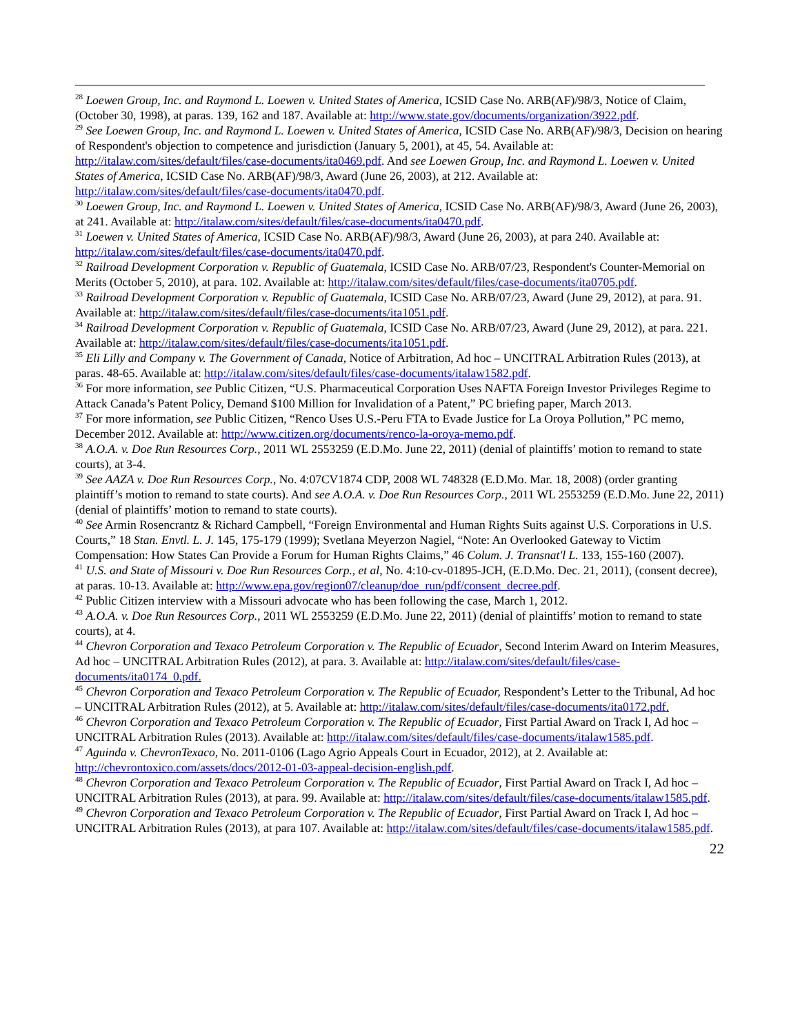<sup>28</sup> Loewen Group, Inc. and Raymond L. Loewen v. United States of America, ICSID Case No. ARB(AF)/98/3, Notice of Claim, (October 30, 1998), at paras. 139, 162 and 187. Available at: http://www.state.gov/documents/organization/3922.pdf.
<sup>29</sup> See Loewen Group, Inc. and Raymond L. Loewen v. United States of America, ICSID Case No. ARB(AF)/98/3, Decision on hearing of Respondent's objection to competence and jurisdiction (January 5, 2001), at 45, 54. Available at: http://italaw.com/sites/default/files/case-documents/ita0469.pdf. And see Loewen Group, Inc. and Raymond L. Loewen v. United States of America, ICSID Case No. ARB(AF)/98/3, Award (June 26, 2003), at 212. Available at: http://italaw.com/sites/default/files/case-documents/ita0470.pdf.
<sup>30</sup> Loewen Group, Inc. and Raymond L. Loewen v. United States of America, ICSID Case No. ARB(AF)/98/3, Award (June 26, 2003), at 241. Available at: http://italaw.com/sites/default/files/case-documents/ita0470.pdf.
<sup>31</sup> Loewen v. United States of America, ICSID Case No. ARB(AF)/98/3, Award (June 26, 2003), at para 240. Available at: http://italaw.com/sites/default/files/case-documents/ita0470.pdf.
<sup>32</sup> Railroad Development Corporation v. Republic of Guatemala, ICSID Case No. ARB/07/23, Respondent's Counter-Memorial on Merits (October 5, 2010), at para. 102. Available at: http://italaw.com/sites/default/files/case-documents/ita0705.pdf.
<sup>33</sup> Railroad Development Corporation v. Republic of Guatemala, ICSID Case No. ARB/07/23, Award (June 29, 2012), at para. 91. Available at: http://italaw.com/sites/default/files/case-documents/ita1051.pdf.
<sup>34</sup> Railroad Development Corporation v. Republic of Guatemala, ICSID Case No. ARB/07/23, Award (June 29, 2012), at para. 221. Available at: http://italaw.com/sites/default/files/case-documents/ita1051.pdf.
<sup>35</sup> Eli Lilly and Company v. The Government of Canada, Notice of Arbitration, Ad hoc – UNCITRAL Arbitration Rules (2013), at paras. 48-65. Available at: http://italaw.com/sites/default/files/case-documents/italaw1582.pdf.
<sup>36</sup> For more information, see Public Citizen, “U.S. Pharmaceutical Corporation Uses NAFTA Foreign Investor Privileges Regime to Attack Canada’s Patent Policy, Demand $100 Million for Invalidation of a Patent,” PC briefing paper, March 2013.
<sup>37</sup> For more information, see Public Citizen, “Renco Uses U.S.-Peru FTA to Evade Justice for La Oroya Pollution,” PC memo, December 2012. Available at: http://www.citizen.org/documents/renco-la-oroya-memo.pdf.
<sup>38</sup> A.O.A. v. Doe Run Resources Corp., 2011 WL 2553259 (E.D.Mo. June 22, 2011) (denial of plaintiffs’ motion to remand to state courts), at 3-4.
<sup>39</sup> See AAZA v. Doe Run Resources Corp., No. 4:07CV1874 CDP, 2008 WL 748328 (E.D.Mo. Mar. 18, 2008) (order granting plaintiff’s motion to remand to state courts). And see A.O.A. v. Doe Run Resources Corp., 2011 WL 2553259 (E.D.Mo. June 22, 2011) (denial of plaintiffs’ motion to remand to state courts).
<sup>40</sup> See Armin Rosencrantz & Richard Campbell, “Foreign Environmental and Human Rights Suits against U.S. Corporations in U.S. Courts,” 18 Stan. Envtl. L. J. 145, 175-179 (1999); Svetlana Meyerzon Nagiel, “Note: An Overlooked Gateway to Victim Compensation: How States Can Provide a Forum for Human Rights Claims,” 46 Colum. J. Transnat'l L. 133, 155-160 (2007).
<sup>41</sup> U.S. and State of Missouri v. Doe Run Resources Corp., et al, No. 4:10-cv-01895-JCH, (E.D.Mo. Dec. 21, 2011), (consent decree), at paras. 10-13. Available at: http://www.epa.gov/region07/cleanup/doe_run/pdf/consent_decree.pdf.
<sup>42</sup> Public Citizen interview with a Missouri advocate who has been following the case, March 1, 2012.
<sup>43</sup> A.O.A. v. Doe Run Resources Corp., 2011 WL 2553259 (E.D.Mo. June 22, 2011) (denial of plaintiffs’ motion to remand to state courts), at 4.
<sup>44</sup> Chevron Corporation and Texaco Petroleum Corporation v. The Republic of Ecuador, Second Interim Award on Interim Measures, Ad hoc – UNCITRAL Arbitration Rules (2012), at para. 3. Available at: http://italaw.com/sites/default/files/case-documents/ita0174_0.pdf.
<sup>45</sup> Chevron Corporation and Texaco Petroleum Corporation v. The Republic of Ecuador, Respondent’s Letter to the Tribunal, Ad hoc – UNCITRAL Arbitration Rules (2012), at 5. Available at: http://italaw.com/sites/default/files/case-documents/ita0172.pdf.
<sup>46</sup> Chevron Corporation and Texaco Petroleum Corporation v. The Republic of Ecuador, First Partial Award on Track I, Ad hoc – UNCITRAL Arbitration Rules (2013). Available at: http://italaw.com/sites/default/files/case-documents/italaw1585.pdf.
<sup>47</sup> Aguinda v. ChevronTexaco, No. 2011-0106 (Lago Agrio Appeals Court in Ecuador, 2012), at 2. Available at: http://chevrontoxico.com/assets/docs/2012-01-03-appeal-decision-english.pdf.
<sup>48</sup> Chevron Corporation and Texaco Petroleum Corporation v. The Republic of Ecuador, First Partial Award on Track I, Ad hoc – UNCITRAL Arbitration Rules (2013), at para. 99. Available at: http://italaw.com/sites/default/files/case-documents/italaw1585.pdf.
<sup>49</sup> Chevron Corporation and Texaco Petroleum Corporation v. The Republic of Ecuador, First Partial Award on Track I, Ad hoc – UNCITRAL Arbitration Rules (2013), at para 107. Available at: http://italaw.com/sites/default/files/case-documents/italaw1585.pdf.
22